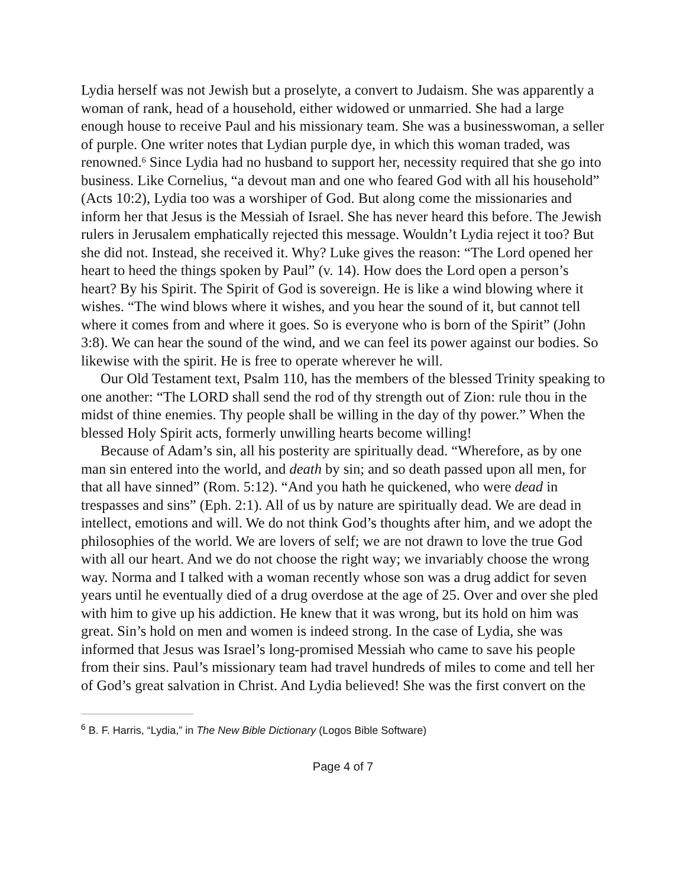Lydia herself was not Jewish but a proselyte, a convert to Judaism. She was apparently a woman of rank, head of a household, either widowed or unmarried. She had a large enough house to receive Paul and his missionary team. She was a businesswoman, a seller of purple. One writer notes that Lydian purple dye, in which this woman traded, was renowned.<sup>6</sup> Since Lydia had no husband to support her, necessity required that she go into business. Like Cornelius, “a devout man and one who feared God with all his household” (Acts 10:2), Lydia too was a worshiper of God. But along come the missionaries and inform her that Jesus is the Messiah of Israel. She has never heard this before. The Jewish rulers in Jerusalem emphatically rejected this message. Wouldn’t Lydia reject it too? But she did not. Instead, she received it. Why? Luke gives the reason: “The Lord opened her heart to heed the things spoken by Paul” (v. 14). How does the Lord open a person’s heart? By his Spirit. The Spirit of God is sovereign. He is like a wind blowing where it wishes. “The wind blows where it wishes, and you hear the sound of it, but cannot tell where it comes from and where it goes. So is everyone who is born of the Spirit” (John 3:8). We can hear the sound of the wind, and we can feel its power against our bodies. So likewise with the spirit. He is free to operate wherever he will.
Our Old Testament text, Psalm 110, has the members of the blessed Trinity speaking to one another: “The LORD shall send the rod of thy strength out of Zion: rule thou in the midst of thine enemies. Thy people shall be willing in the day of thy power.” When the blessed Holy Spirit acts, formerly unwilling hearts become willing!
Because of Adam’s sin, all his posterity are spiritually dead. “Wherefore, as by one man sin entered into the world, and death by sin; and so death passed upon all men, for that all have sinned” (Rom. 5:12). “And you hath he quickened, who were dead in trespasses and sins” (Eph. 2:1). All of us by nature are spiritually dead. We are dead in intellect, emotions and will. We do not think God’s thoughts after him, and we adopt the philosophies of the world. We are lovers of self; we are not drawn to love the true God with all our heart. And we do not choose the right way; we invariably choose the wrong way. Norma and I talked with a woman recently whose son was a drug addict for seven years until he eventually died of a drug overdose at the age of 25. Over and over she pled with him to give up his addiction. He knew that it was wrong, but its hold on him was great. Sin’s hold on men and women is indeed strong. In the case of Lydia, she was informed that Jesus was Israel’s long-promised Messiah who came to save his people from their sins. Paul’s missionary team had travel hundreds of miles to come and tell her of God’s great salvation in Christ. And Lydia believed! She was the first convert on the
<sup>6</sup> B. F. Harris, “Lydia,” in The New Bible Dictionary (Logos Bible Software)
Page 4 of 7